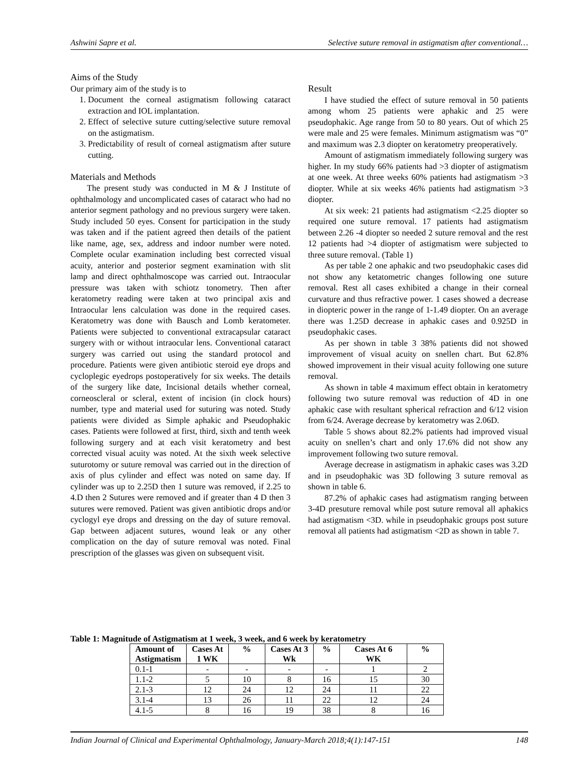Ashwini Sapre et al. Selective suture removal in astigmatism after conventional…
Aims of the Study
Our primary aim of the study is to
1. Document the corneal astigmatism following cataract extraction and IOL implantation.
2. Effect of selective suture cutting/selective suture removal on the astigmatism.
3. Predictability of result of corneal astigmatism after suture cutting.
Materials and Methods
The present study was conducted in M & J Institute of ophthalmology and uncomplicated cases of cataract who had no anterior segment pathology and no previous surgery were taken. Study included 50 eyes. Consent for participation in the study was taken and if the patient agreed then details of the patient like name, age, sex, address and indoor number were noted. Complete ocular examination including best corrected visual acuity, anterior and posterior segment examination with slit lamp and direct ophthalmoscope was carried out. Intraocular pressure was taken with schiotz tonometry. Then after keratometry reading were taken at two principal axis and Intraocular lens calculation was done in the required cases. Keratometry was done with Bausch and Lomb keratometer. Patients were subjected to conventional extracapsular cataract surgery with or without intraocular lens. Conventional cataract surgery was carried out using the standard protocol and procedure. Patients were given antibiotic steroid eye drops and cycloplegic eyedrops postoperatively for six weeks. The details of the surgery like date, Incisional details whether corneal, corneoscleral or scleral, extent of incision (in clock hours) number, type and material used for suturing was noted. Study patients were divided as Simple aphakic and Pseudophakic cases. Patients were followed at first, third, sixth and tenth week following surgery and at each visit keratometry and best corrected visual acuity was noted. At the sixth week selective suturotomy or suture removal was carried out in the direction of axis of plus cylinder and effect was noted on same day. If cylinder was up to 2.25D then 1 suture was removed, if 2.25 to 4.D then 2 Sutures were removed and if greater than 4 D then 3 sutures were removed. Patient was given antibiotic drops and/or cyclogyl eye drops and dressing on the day of suture removal. Gap between adjacent sutures, wound leak or any other complication on the day of suture removal was noted. Final prescription of the glasses was given on subsequent visit.
Result
I have studied the effect of suture removal in 50 patients among whom 25 patients were aphakic and 25 were pseudophakic. Age range from 50 to 80 years. Out of which 25 were male and 25 were females. Minimum astigmatism was “0” and maximum was 2.3 diopter on keratometry preoperatively.
Amount of astigmatism immediately following surgery was higher. In my study 66% patients had >3 diopter of astigmatism at one week. At three weeks 60% patients had astigmatism >3 diopter. While at six weeks 46% patients had astigmatism >3 diopter.
At six week: 21 patients had astigmatism <2.25 diopter so required one suture removal. 17 patients had astigmatism between 2.26 -4 diopter so needed 2 suture removal and the rest 12 patients had >4 diopter of astigmatism were subjected to three suture removal. (Table 1)
As per table 2 one aphakic and two pseudophakic cases did not show any ketatometric changes following one suture removal. Rest all cases exhibited a change in their corneal curvature and thus refractive power. 1 cases showed a decrease in diopteric power in the range of 1-1.49 diopter. On an average there was 1.25D decrease in aphakic cases and 0.925D in pseudophakic cases.
As per shown in table 3 38% patients did not showed improvement of visual acuity on snellen chart. But 62.8% showed improvement in their visual acuity following one suture removal.
As shown in table 4 maximum effect obtain in keratometry following two suture removal was reduction of 4D in one aphakic case with resultant spherical refraction and 6/12 vision from 6/24. Average decrease by keratometry was 2.06D.
Table 5 shows about 82.2% patients had improved visual acuity on snellen’s chart and only 17.6% did not show any improvement following two suture removal.
Average decrease in astigmatism in aphakic cases was 3.2D and in pseudophakic was 3D following 3 suture removal as shown in table 6.
87.2% of aphakic cases had astigmatism ranging between 3-4D presuture removal while post suture removal all aphakics had astigmatism <3D. while in pseudophakic groups post suture removal all patients had astigmatism <2D as shown in table 7.
Table 1: Magnitude of Astigmatism at 1 week, 3 week, and 6 week by keratometry
| Amount of Astigmatism | Cases At 1 WK | % | Cases At 3 Wk | % | Cases At 6 WK | % |
| --- | --- | --- | --- | --- | --- | --- |
| 0.1-1 | - | - | - | - | 1 | 2 |
| 1.1-2 | 5 | 10 | 8 | 16 | 15 | 30 |
| 2.1-3 | 12 | 24 | 12 | 24 | 11 | 22 |
| 3.1-4 | 13 | 26 | 11 | 22 | 12 | 24 |
| 4.1-5 | 8 | 16 | 19 | 38 | 8 | 16 |
Indian Journal of Clinical and Experimental Ophthalmology, January-March 2018;4(1):147-151 148